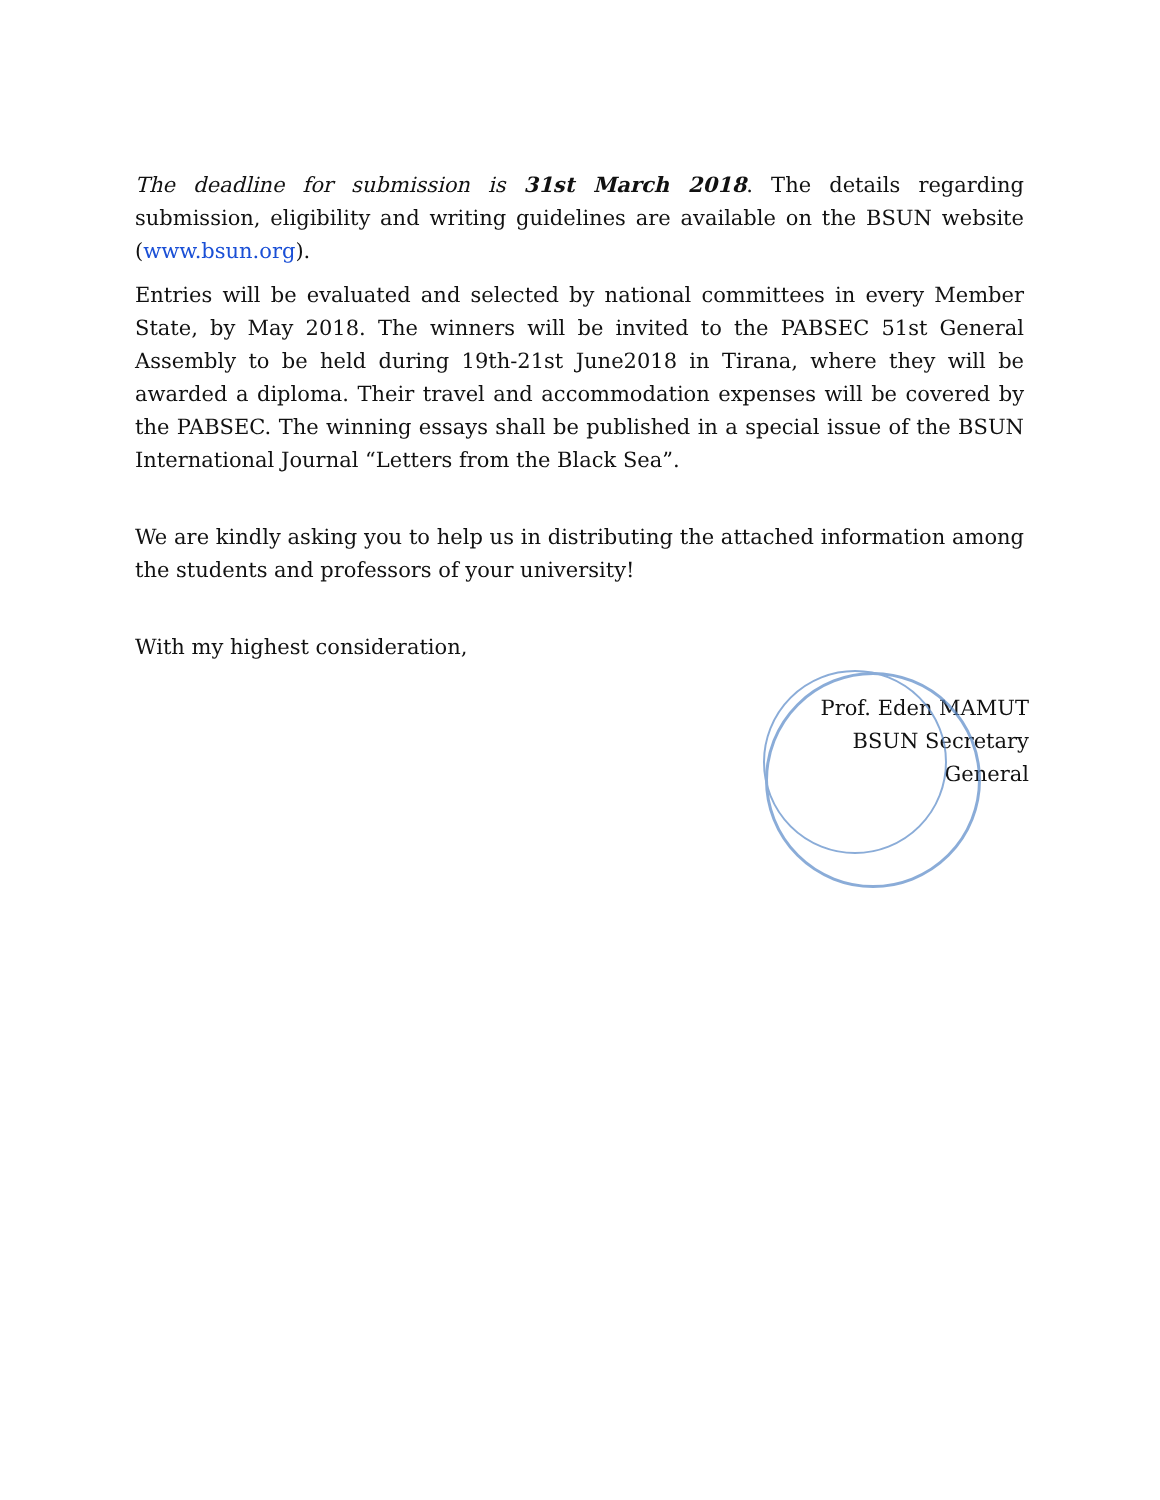The deadline for submission is 31st March 2018. The details regarding submission, eligibility and writing guidelines are available on the BSUN website (www.bsun.org).
Entries will be evaluated and selected by national committees in every Member State, by May 2018. The winners will be invited to the PABSEC 51st General Assembly to be held during 19th-21st June2018 in Tirana, where they will be awarded a diploma. Their travel and accommodation expenses will be covered by the PABSEC. The winning essays shall be published in a special issue of the BSUN International Journal “Letters from the Black Sea”.
We are kindly asking you to help us in distributing the attached information among the students and professors of your university!
With my highest consideration,
Prof. Eden MAMUT
BSUN Secretary General